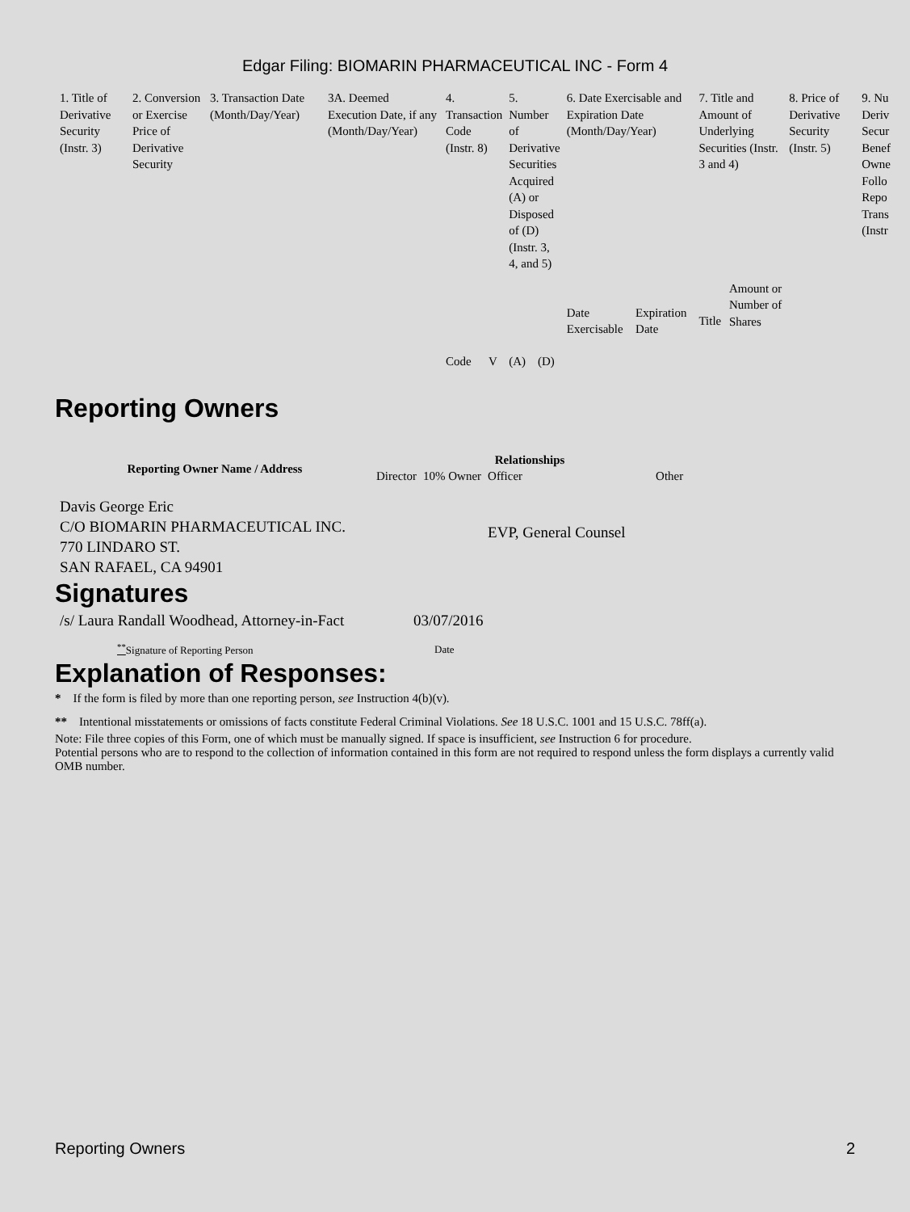Edgar Filing: BIOMARIN PHARMACEUTICAL INC - Form 4
| 1. Title of Derivative Security (Instr. 3) | 2. Conversion or Exercise Price of Derivative Security | 3. Transaction Date (Month/Day/Year) | 3A. Deemed Execution Date, if any (Month/Day/Year) | 4. Transaction Code (Instr. 8) | | 5. Number of Derivative Securities Acquired (A) or Disposed of (D) (Instr. 3, 4, and 5) | | 6. Date Exercisable and Expiration Date (Month/Day/Year) | | 7. Title and Amount of Underlying Securities (Instr. 3 and 4) | | 8. Price of Derivative Security (Instr. 5) | 9. Nu Deriv Secur Benef Owne Follo Repo Trans (Instr |
| | | | | Code | V | (A) | (D) | Date Exercisable | Expiration Date | Title | Amount or Number of Shares | | |
Reporting Owners
| Reporting Owner Name / Address | Relationships | | | | |
| --- | --- | --- | --- | --- | --- |
| | Director | 10% Owner | Officer | Other | |
| Davis George Eric C/O BIOMARIN PHARMACEUTICAL INC. 770 LINDARO ST. SAN RAFAEL, CA 94901 | | | EVP, General Counsel | | |
Signatures
| /s/ Laura Randall Woodhead, Attorney-in-Fact | 03/07/2016 |
| <sup>**</sup> Signature of Reporting Person | Date |
Explanation of Responses:
* If the form is filed by more than one reporting person, see Instruction 4(b)(v).
** Intentional misstatements or omissions of facts constitute Federal Criminal Violations. See 18 U.S.C. 1001 and 15 U.S.C. 78ff(a).
Note: File three copies of this Form, one of which must be manually signed. If space is insufficient, see Instruction 6 for procedure.
Potential persons who are to respond to the collection of information contained in this form are not required to respond unless the form displays a currently valid OMB number.
Reporting Owners 2